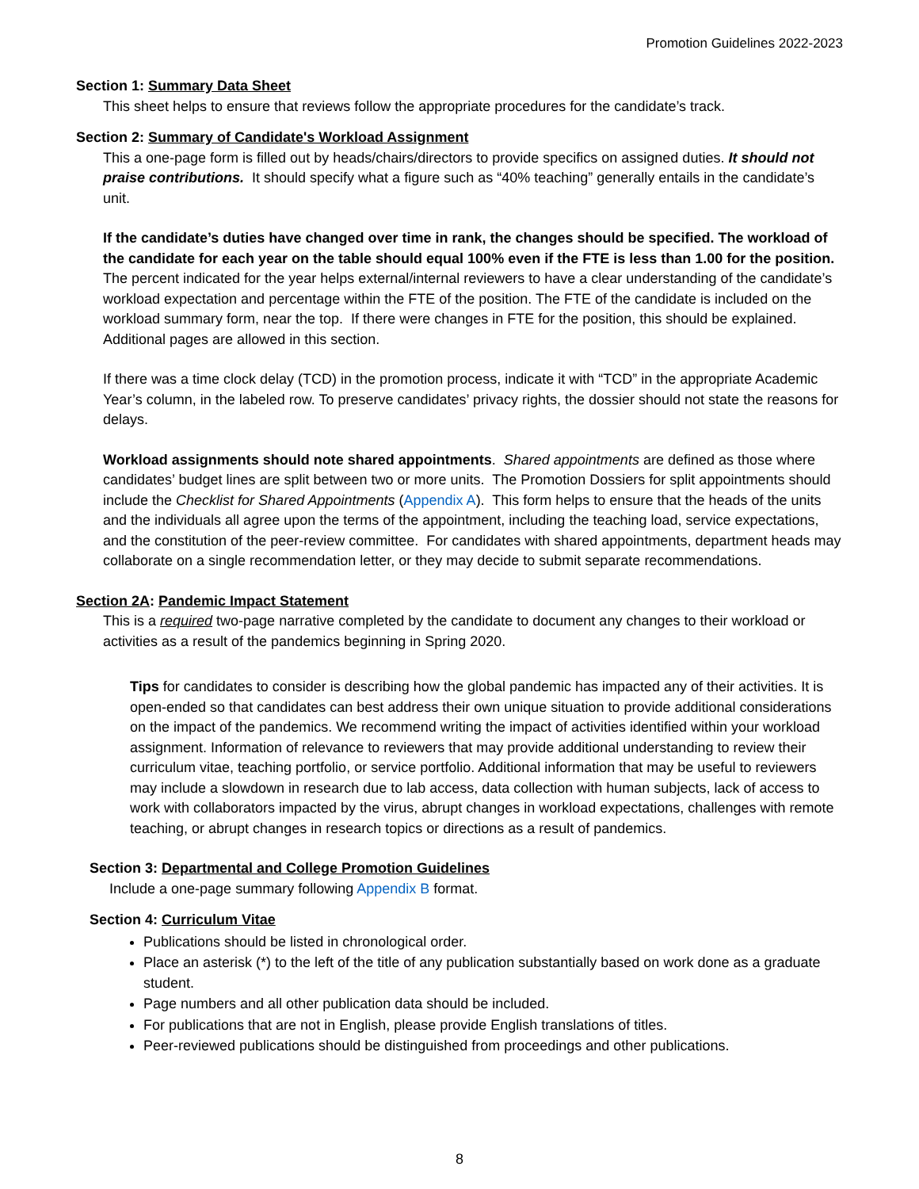Promotion Guidelines 2022-2023
Section 1: Summary Data Sheet
This sheet helps to ensure that reviews follow the appropriate procedures for the candidate’s track.
Section 2: Summary of Candidate's Workload Assignment
This a one-page form is filled out by heads/chairs/directors to provide specifics on assigned duties. It should not praise contributions. It should specify what a figure such as “40% teaching” generally entails in the candidate’s unit.
If the candidate’s duties have changed over time in rank, the changes should be specified. The workload of the candidate for each year on the table should equal 100% even if the FTE is less than 1.00 for the position. The percent indicated for the year helps external/internal reviewers to have a clear understanding of the candidate’s workload expectation and percentage within the FTE of the position. The FTE of the candidate is included on the workload summary form, near the top. If there were changes in FTE for the position, this should be explained. Additional pages are allowed in this section.
If there was a time clock delay (TCD) in the promotion process, indicate it with “TCD” in the appropriate Academic Year’s column, in the labeled row. To preserve candidates’ privacy rights, the dossier should not state the reasons for delays.
Workload assignments should note shared appointments. Shared appointments are defined as those where candidates’ budget lines are split between two or more units. The Promotion Dossiers for split appointments should include the Checklist for Shared Appointments (Appendix A). This form helps to ensure that the heads of the units and the individuals all agree upon the terms of the appointment, including the teaching load, service expectations, and the constitution of the peer-review committee. For candidates with shared appointments, department heads may collaborate on a single recommendation letter, or they may decide to submit separate recommendations.
Section 2A: Pandemic Impact Statement
This is a required two-page narrative completed by the candidate to document any changes to their workload or activities as a result of the pandemics beginning in Spring 2020.
Tips for candidates to consider is describing how the global pandemic has impacted any of their activities. It is open-ended so that candidates can best address their own unique situation to provide additional considerations on the impact of the pandemics. We recommend writing the impact of activities identified within your workload assignment. Information of relevance to reviewers that may provide additional understanding to review their curriculum vitae, teaching portfolio, or service portfolio. Additional information that may be useful to reviewers may include a slowdown in research due to lab access, data collection with human subjects, lack of access to work with collaborators impacted by the virus, abrupt changes in workload expectations, challenges with remote teaching, or abrupt changes in research topics or directions as a result of pandemics.
Section 3: Departmental and College Promotion Guidelines
Include a one-page summary following Appendix B format.
Section 4: Curriculum Vitae
Publications should be listed in chronological order.
Place an asterisk (*) to the left of the title of any publication substantially based on work done as a graduate student.
Page numbers and all other publication data should be included.
For publications that are not in English, please provide English translations of titles.
Peer-reviewed publications should be distinguished from proceedings and other publications.
8